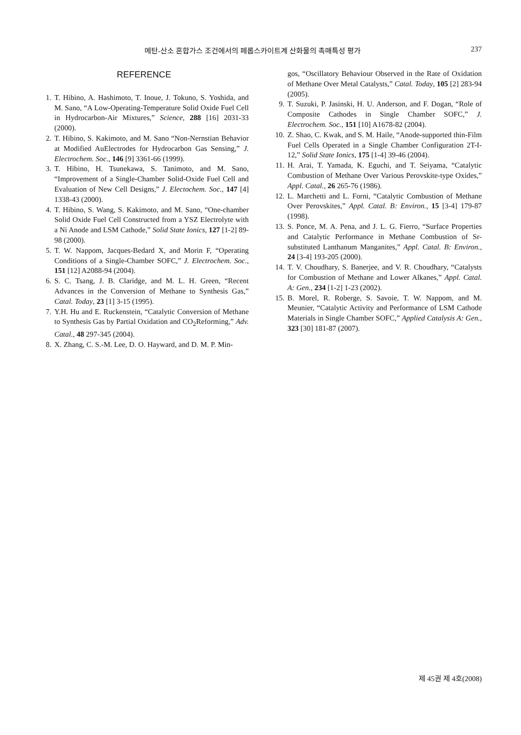메탄-산소 혼합가스 조건에서의 페롭스카이트계 산화물의 촉매특성 평가 237
REFERENCE
1. T. Hibino, A. Hashimoto, T. Inoue, J. Tokuno, S. Yoshida, and M. Sano, “A Low-Operating-Temperature Solid Oxide Fuel Cell in Hydrocarbon-Air Mixtures,” Science, 288 [16] 2031-33 (2000).
2. T. Hibino, S. Kakimoto, and M. Sano “Non-Nernstian Behavior at Modified AuElectrodes for Hydrocarbon Gas Sensing,” J. Electrochem. Soc., 146 [9] 3361-66 (1999).
3. T. Hibino, H. Tsunekawa, S. Tanimoto, and M. Sano, “Improvement of a Single-Chamber Solid-Oxide Fuel Cell and Evaluation of New Cell Designs,” J. Electochem. Soc., 147 [4] 1338-43 (2000).
4. T. Hibino, S. Wang, S. Kakimoto, and M. Sano, “One-chamber Solid Oxide Fuel Cell Constructed from a YSZ Electrolyte with a Ni Anode and LSM Cathode,” Solid State Ionics, 127 [1-2] 89-98 (2000).
5. T. W. Nappom, Jacques-Bedard X, and Morin F, “Operating Conditions of a Single-Chamber SOFC,” J. Electrochem. Soc., 151 [12] A2088-94 (2004).
6. S. C. Tsang, J. B. Claridge, and M. L. H. Green, “Recent Advances in the Conversion of Methane to Synthesis Gas,” Catal. Today, 23 [1] 3-15 (1995).
7. Y.H. Hu and E. Ruckenstein, “Catalytic Conversion of Methane to Synthesis Gas by Partial Oxidation and CO<sub>2</sub>Reforming,” Adv. Catal., 48 297-345 (2004).
8. X. Zhang, C. S.-M. Lee, D. O. Hayward, and D. M. P. Min-
gos, “Oscillatory Behaviour Observed in the Rate of Oxidation of Methane Over Metal Catalysts,” Catal. Today, 105 [2] 283-94 (2005).
9. T. Suzuki, P. Jasinski, H. U. Anderson, and F. Dogan, “Role of Composite Cathodes in Single Chamber SOFC,” J. Electrochem. Soc., 151 [10] A1678-82 (2004).
10. Z. Shao, C. Kwak, and S. M. Haile, “Anode-supported thin-Film Fuel Cells Operated in a Single Chamber Configuration 2T-I-12,” Solid State Ionics, 175 [1-4] 39-46 (2004).
11. H. Arai, T. Yamada, K. Eguchi, and T. Seiyama, “Catalytic Combustion of Methane Over Various Perovskite-type Oxides,” Appl. Catal., 26 265-76 (1986).
12. L. Marchetti and L. Forni, “Catalytic Combustion of Methane Over Perovskites,” Appl. Catal. B: Environ., 15 [3-4] 179-87 (1998).
13. S. Ponce, M. A. Pena, and J. L. G. Fierro, “Surface Properties and Catalytic Performance in Methane Combustion of Sr-substituted Lanthanum Manganites,” Appl. Catal. B: Environ., 24 [3-4] 193-205 (2000).
14. T. V. Choudhary, S. Banerjee, and V. R. Choudhary, “Catalysts for Combustion of Methane and Lower Alkanes,” Appl. Catal. A: Gen., 234 [1-2] 1-23 (2002).
15. B. Morel, R. Roberge, S. Savoie, T. W. Nappom, and M. Meunier, “Catalytic Activity and Performance of LSM Cathode Materials in Single Chamber SOFC,” Applied Catalysis A: Gen., 323 [30] 181-87 (2007).
제 45권 제 4호(2008)